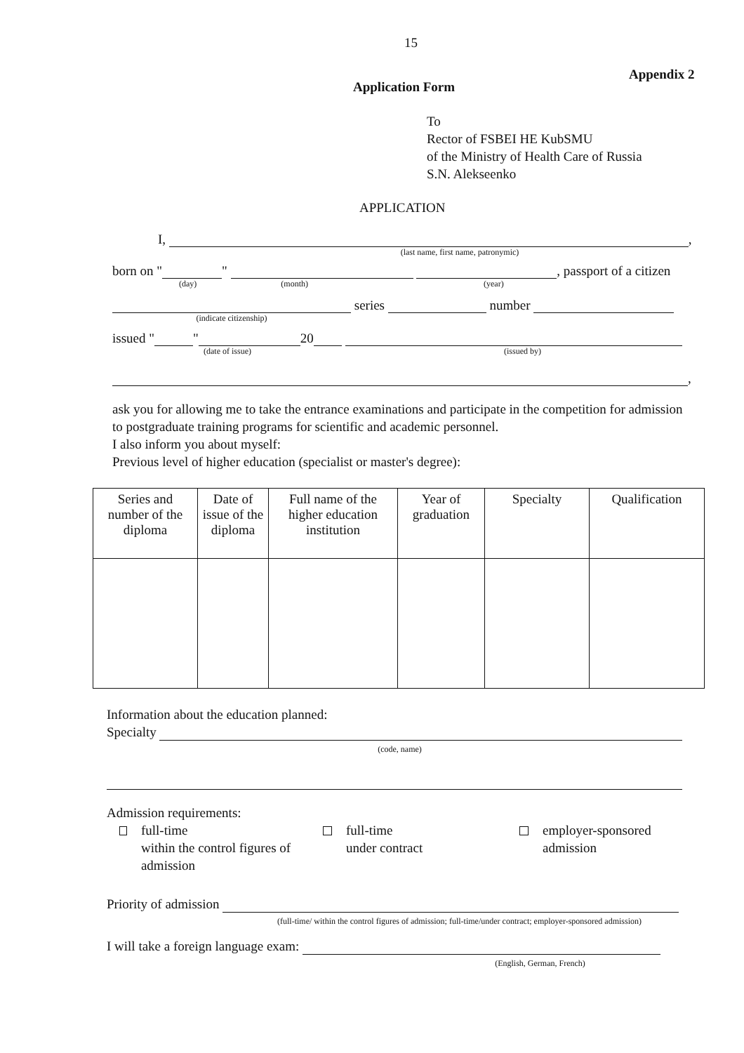15
Appendix 2
Application Form
To
Rector of FSBEI HE KubSMU
of the Ministry of Health Care of Russia
S.N. Alekseenko
APPLICATION
I, ,
(last name, first name, patronymic)
born on " " , passport of a citizen
(day) (month) (year)
series number
(indicate citizenship)
issued " " 20
(date of issue) (issued by)
,
ask you for allowing me to take the entrance examinations and participate in the competition for admission to postgraduate training programs for scientific and academic personnel.
I also inform you about myself:
Previous level of higher education (specialist or master's degree):
| Series and number of the diploma | Date of issue of the diploma | Full name of the higher education institution | Year of graduation | Specialty | Qualification |
| --- | --- | --- | --- | --- | --- |
Information about the education planned:
Specialty
(code, name)
Admission requirements:
full-time
within the control figures of admission
full-time
under contract
employer-sponsored
admission
Priority of admission
(full-time/ within the control figures of admission; full-time/under contract; employer-sponsored admission)
I will take a foreign language exam:
(English, German, French)